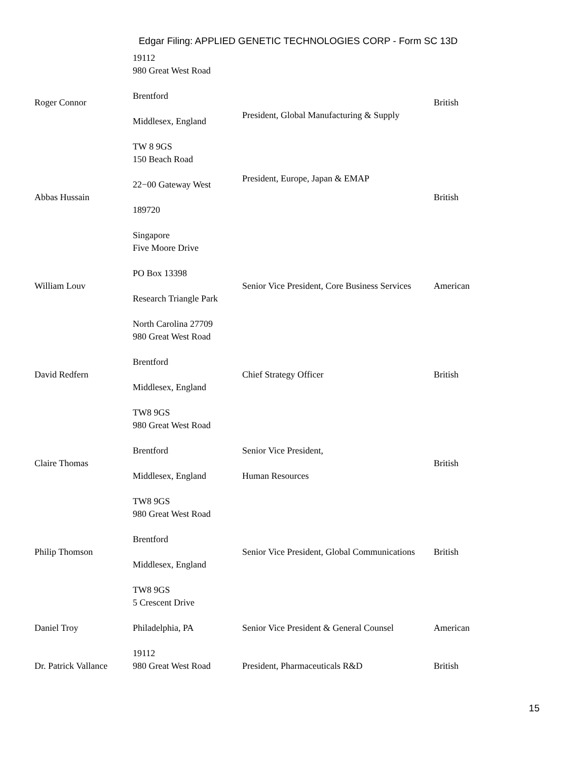Edgar Filing: APPLIED GENETIC TECHNOLOGIES CORP - Form SC 13D
| Roger Connor | 19112 980 Great West Road Brentford Middlesex, England TW 8 9GS | President, Global Manufacturing & Supply | British |
| Abbas Hussain | 150 Beach Road 22−00 Gateway West 189720 Singapore | President, Europe, Japan & EMAP | British |
| William Louv | Five Moore Drive PO Box 13398 Research Triangle Park North Carolina 27709 | Senior Vice President, Core Business Services | American |
| David Redfern | 980 Great West Road Brentford Middlesex, England TW8 9GS | Chief Strategy Officer | British |
| Claire Thomas | 980 Great West Road Brentford Middlesex, England TW8 9GS | Senior Vice President, Human Resources | British |
| Philip Thomson | 980 Great West Road Brentford Middlesex, England TW8 9GS | Senior Vice President, Global Communications | British |
| Daniel Troy | 5 Crescent Drive Philadelphia, PA 19112 | Senior Vice President & General Counsel | American |
| Dr. Patrick Vallance | 980 Great West Road | President, Pharmaceuticals R&D | British |
15